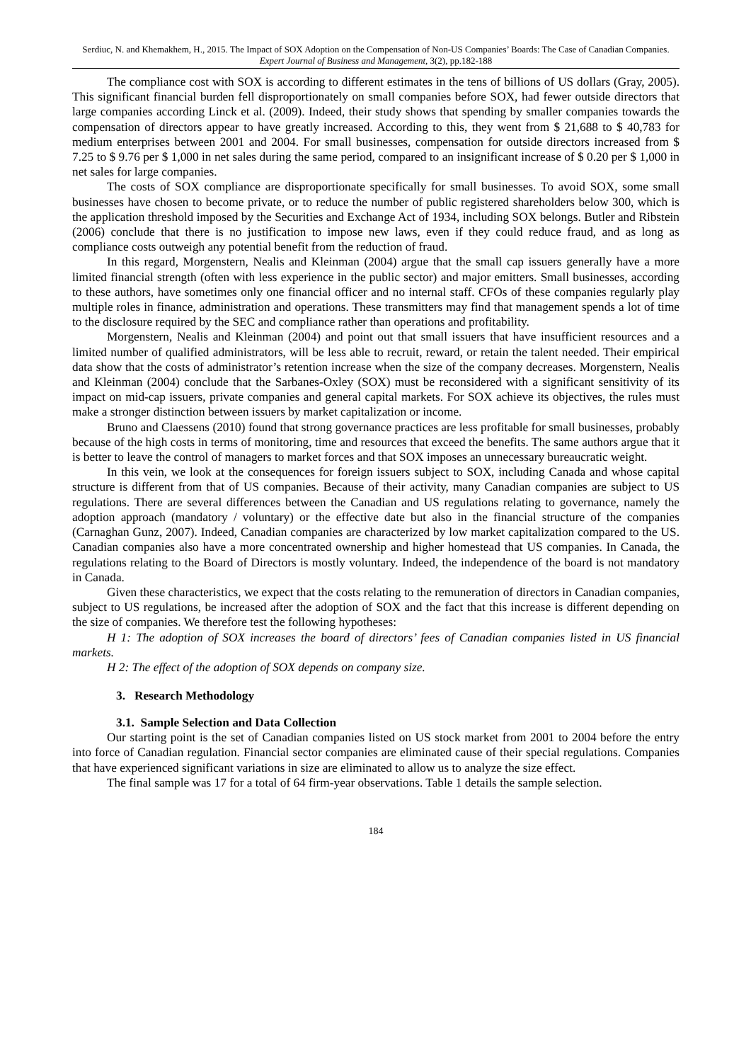Serdiuc, N. and Khemakhem, H., 2015. The Impact of SOX Adoption on the Compensation of Non-US Companies’ Boards: The Case of Canadian Companies. Expert Journal of Business and Management, 3(2), pp.182-188
The compliance cost with SOX is according to different estimates in the tens of billions of US dollars (Gray, 2005). This significant financial burden fell disproportionately on small companies before SOX, had fewer outside directors that large companies according Linck et al. (2009). Indeed, their study shows that spending by smaller companies towards the compensation of directors appear to have greatly increased. According to this, they went from $ 21,688 to $ 40,783 for medium enterprises between 2001 and 2004. For small businesses, compensation for outside directors increased from $ 7.25 to $ 9.76 per $ 1,000 in net sales during the same period, compared to an insignificant increase of $ 0.20 per $ 1,000 in net sales for large companies.
The costs of SOX compliance are disproportionate specifically for small businesses. To avoid SOX, some small businesses have chosen to become private, or to reduce the number of public registered shareholders below 300, which is the application threshold imposed by the Securities and Exchange Act of 1934, including SOX belongs. Butler and Ribstein (2006) conclude that there is no justification to impose new laws, even if they could reduce fraud, and as long as compliance costs outweigh any potential benefit from the reduction of fraud.
In this regard, Morgenstern, Nealis and Kleinman (2004) argue that the small cap issuers generally have a more limited financial strength (often with less experience in the public sector) and major emitters. Small businesses, according to these authors, have sometimes only one financial officer and no internal staff. CFOs of these companies regularly play multiple roles in finance, administration and operations. These transmitters may find that management spends a lot of time to the disclosure required by the SEC and compliance rather than operations and profitability.
Morgenstern, Nealis and Kleinman (2004) and point out that small issuers that have insufficient resources and a limited number of qualified administrators, will be less able to recruit, reward, or retain the talent needed. Their empirical data show that the costs of administrator’s retention increase when the size of the company decreases. Morgenstern, Nealis and Kleinman (2004) conclude that the Sarbanes-Oxley (SOX) must be reconsidered with a significant sensitivity of its impact on mid-cap issuers, private companies and general capital markets. For SOX achieve its objectives, the rules must make a stronger distinction between issuers by market capitalization or income.
Bruno and Claessens (2010) found that strong governance practices are less profitable for small businesses, probably because of the high costs in terms of monitoring, time and resources that exceed the benefits. The same authors argue that it is better to leave the control of managers to market forces and that SOX imposes an unnecessary bureaucratic weight.
In this vein, we look at the consequences for foreign issuers subject to SOX, including Canada and whose capital structure is different from that of US companies. Because of their activity, many Canadian companies are subject to US regulations. There are several differences between the Canadian and US regulations relating to governance, namely the adoption approach (mandatory / voluntary) or the effective date but also in the financial structure of the companies (Carnaghan Gunz, 2007). Indeed, Canadian companies are characterized by low market capitalization compared to the US. Canadian companies also have a more concentrated ownership and higher homestead that US companies. In Canada, the regulations relating to the Board of Directors is mostly voluntary. Indeed, the independence of the board is not mandatory in Canada.
Given these characteristics, we expect that the costs relating to the remuneration of directors in Canadian companies, subject to US regulations, be increased after the adoption of SOX and the fact that this increase is different depending on the size of companies. We therefore test the following hypotheses:
H 1: The adoption of SOX increases the board of directors’ fees of Canadian companies listed in US financial markets.
H 2: The effect of the adoption of SOX depends on company size.
3. Research Methodology
3.1. Sample Selection and Data Collection
Our starting point is the set of Canadian companies listed on US stock market from 2001 to 2004 before the entry into force of Canadian regulation. Financial sector companies are eliminated cause of their special regulations. Companies that have experienced significant variations in size are eliminated to allow us to analyze the size effect.
The final sample was 17 for a total of 64 firm-year observations. Table 1 details the sample selection.
184